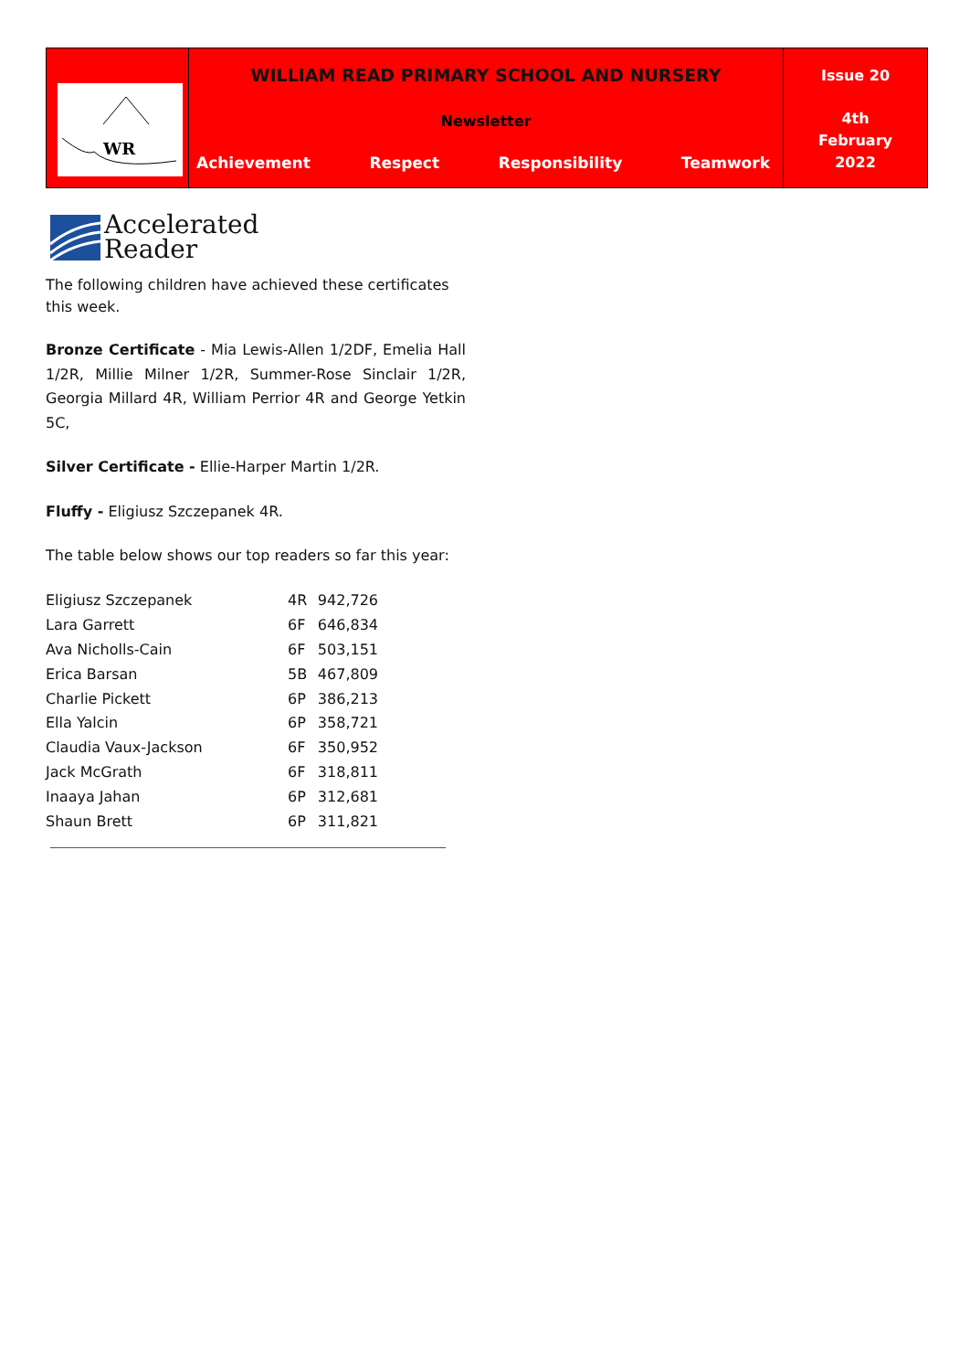| WR | WILLIAM READ PRIMARY SCHOOL AND NURSERY Newsletter Achievement Respect Responsibility Teamwork | Issue 20 4th February 2022 |
Accelerated
Reader
The following children have achieved these certificates this week.
Bronze Certificate - Mia Lewis-Allen 1/2DF, Emelia Hall 1/2R, Millie Milner 1/2R, Summer-Rose Sinclair 1/2R, Georgia Millard 4R, William Perrior 4R and George Yetkin 5C,
Silver Certificate - Ellie-Harper Martin 1/2R.
Fluffy - Eligiusz Szczepanek 4R.
The table below shows our top readers so far this year:
| Eligiusz Szczepanek | 4R | 942,726 |
| Lara Garrett | 6F | 646,834 |
| Ava Nicholls-Cain | 6F | 503,151 |
| Erica Barsan | 5B | 467,809 |
| Charlie Pickett | 6P | 386,213 |
| Ella Yalcin | 6P | 358,721 |
| Claudia Vaux-Jackson | 6F | 350,952 |
| Jack McGrath | 6F | 318,811 |
| Inaaya Jahan | 6P | 312,681 |
| Shaun Brett | 6P | 311,821 |